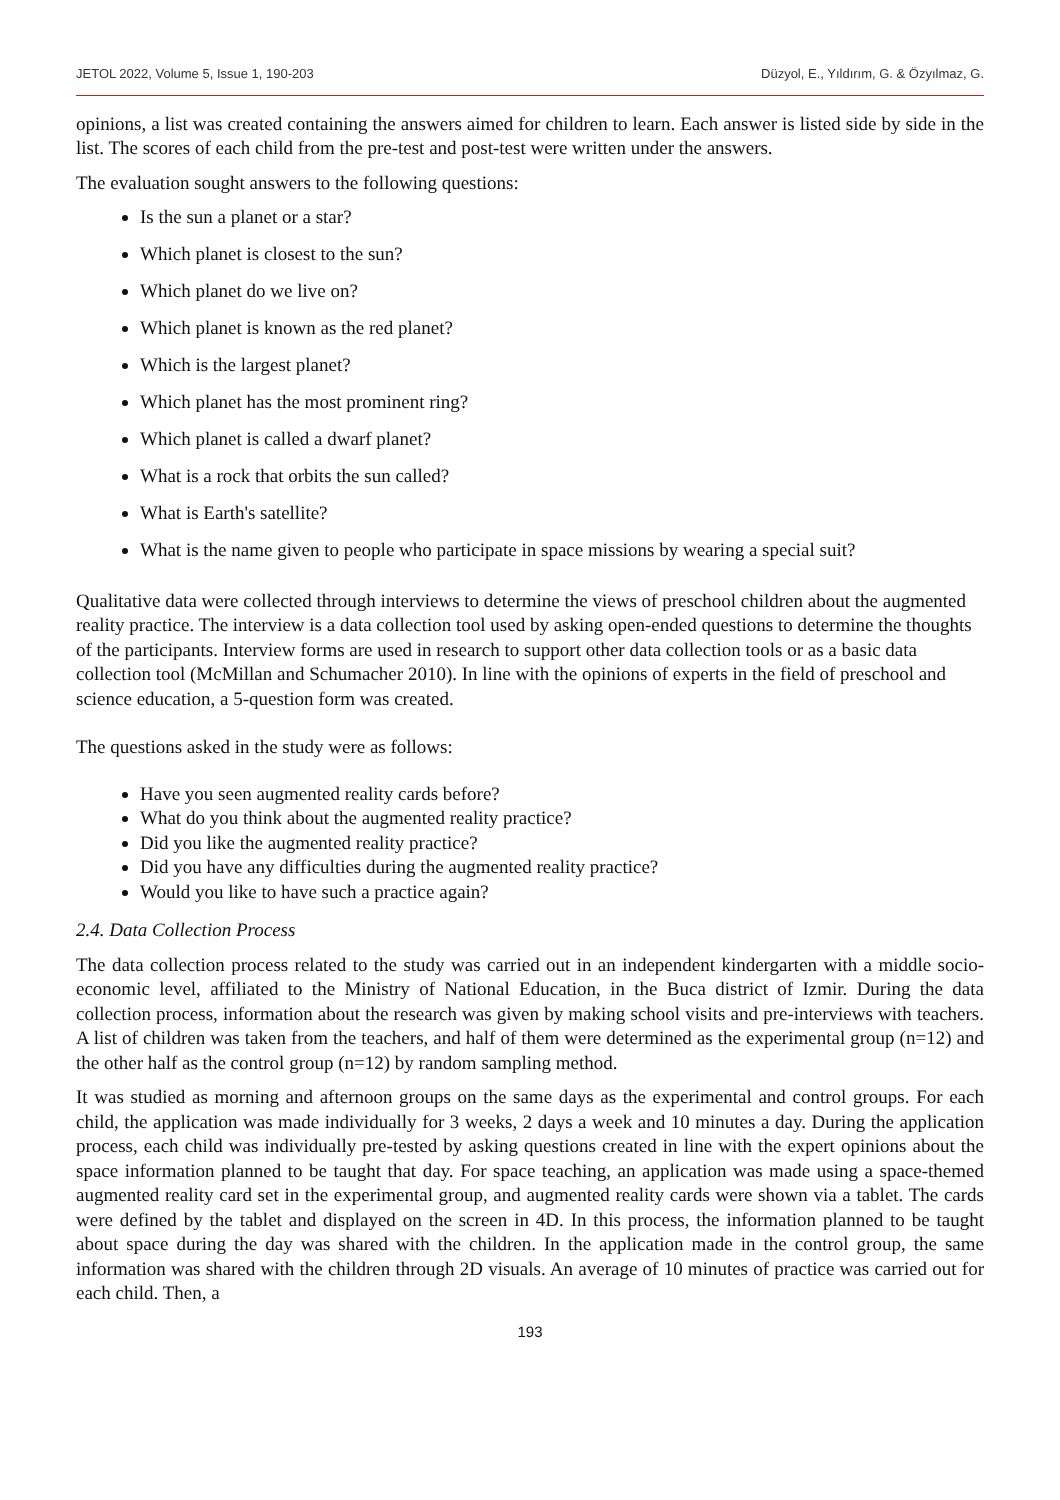JETOL 2022, Volume 5, Issue 1, 190-203 Düzyol, E., Yıldırım, G. & Özyılmaz, G.
opinions, a list was created containing the answers aimed for children to learn. Each answer is listed side by side in the list. The scores of each child from the pre-test and post-test were written under the answers.
The evaluation sought answers to the following questions:
Is the sun a planet or a star?
Which planet is closest to the sun?
Which planet do we live on?
Which planet is known as the red planet?
Which is the largest planet?
Which planet has the most prominent ring?
Which planet is called a dwarf planet?
What is a rock that orbits the sun called?
What is Earth's satellite?
What is the name given to people who participate in space missions by wearing a special suit?
Qualitative data were collected through interviews to determine the views of preschool children about the augmented reality practice. The interview is a data collection tool used by asking open-ended questions to determine the thoughts of the participants. Interview forms are used in research to support other data collection tools or as a basic data collection tool (McMillan and Schumacher 2010). In line with the opinions of experts in the field of preschool and science education, a 5-question form was created.
The questions asked in the study were as follows:
Have you seen augmented reality cards before?
What do you think about the augmented reality practice?
Did you like the augmented reality practice?
Did you have any difficulties during the augmented reality practice?
Would you like to have such a practice again?
2.4. Data Collection Process
The data collection process related to the study was carried out in an independent kindergarten with a middle socio-economic level, affiliated to the Ministry of National Education, in the Buca district of Izmir. During the data collection process, information about the research was given by making school visits and pre-interviews with teachers. A list of children was taken from the teachers, and half of them were determined as the experimental group (n=12) and the other half as the control group (n=12) by random sampling method.
It was studied as morning and afternoon groups on the same days as the experimental and control groups. For each child, the application was made individually for 3 weeks, 2 days a week and 10 minutes a day. During the application process, each child was individually pre-tested by asking questions created in line with the expert opinions about the space information planned to be taught that day. For space teaching, an application was made using a space-themed augmented reality card set in the experimental group, and augmented reality cards were shown via a tablet. The cards were defined by the tablet and displayed on the screen in 4D. In this process, the information planned to be taught about space during the day was shared with the children. In the application made in the control group, the same information was shared with the children through 2D visuals. An average of 10 minutes of practice was carried out for each child. Then, a
193